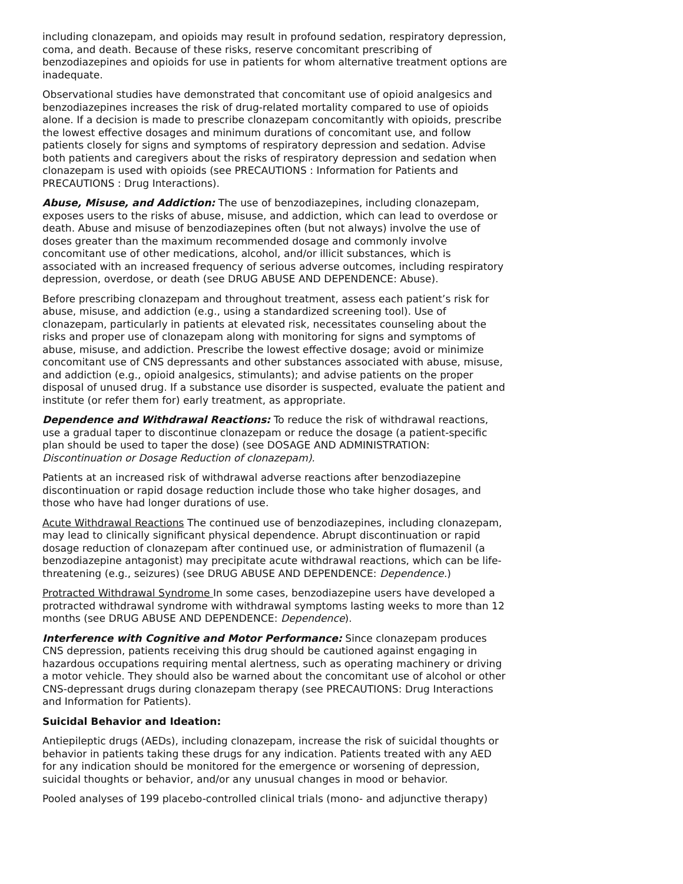including clonazepam, and opioids may result in profound sedation, respiratory depression, coma, and death. Because of these risks, reserve concomitant prescribing of benzodiazepines and opioids for use in patients for whom alternative treatment options are inadequate.
Observational studies have demonstrated that concomitant use of opioid analgesics and benzodiazepines increases the risk of drug-related mortality compared to use of opioids alone. If a decision is made to prescribe clonazepam concomitantly with opioids, prescribe the lowest effective dosages and minimum durations of concomitant use, and follow patients closely for signs and symptoms of respiratory depression and sedation. Advise both patients and caregivers about the risks of respiratory depression and sedation when clonazepam is used with opioids (see PRECAUTIONS : Information for Patients and PRECAUTIONS : Drug Interactions).
Abuse, Misuse, and Addiction: The use of benzodiazepines, including clonazepam, exposes users to the risks of abuse, misuse, and addiction, which can lead to overdose or death. Abuse and misuse of benzodiazepines often (but not always) involve the use of doses greater than the maximum recommended dosage and commonly involve concomitant use of other medications, alcohol, and/or illicit substances, which is associated with an increased frequency of serious adverse outcomes, including respiratory depression, overdose, or death (see DRUG ABUSE AND DEPENDENCE: Abuse).
Before prescribing clonazepam and throughout treatment, assess each patient’s risk for abuse, misuse, and addiction (e.g., using a standardized screening tool). Use of clonazepam, particularly in patients at elevated risk, necessitates counseling about the risks and proper use of clonazepam along with monitoring for signs and symptoms of abuse, misuse, and addiction. Prescribe the lowest effective dosage; avoid or minimize concomitant use of CNS depressants and other substances associated with abuse, misuse, and addiction (e.g., opioid analgesics, stimulants); and advise patients on the proper disposal of unused drug. If a substance use disorder is suspected, evaluate the patient and institute (or refer them for) early treatment, as appropriate.
Dependence and Withdrawal Reactions: To reduce the risk of withdrawal reactions, use a gradual taper to discontinue clonazepam or reduce the dosage (a patient-specific plan should be used to taper the dose) (see DOSAGE AND ADMINISTRATION: Discontinuation or Dosage Reduction of clonazepam).
Patients at an increased risk of withdrawal adverse reactions after benzodiazepine discontinuation or rapid dosage reduction include those who take higher dosages, and those who have had longer durations of use.
Acute Withdrawal Reactions The continued use of benzodiazepines, including clonazepam, may lead to clinically significant physical dependence. Abrupt discontinuation or rapid dosage reduction of clonazepam after continued use, or administration of flumazenil (a benzodiazepine antagonist) may precipitate acute withdrawal reactions, which can be life-threatening (e.g., seizures) (see DRUG ABUSE AND DEPENDENCE: Dependence.)
Protracted Withdrawal Syndrome In some cases, benzodiazepine users have developed a protracted withdrawal syndrome with withdrawal symptoms lasting weeks to more than 12 months (see DRUG ABUSE AND DEPENDENCE: Dependence).
Interference with Cognitive and Motor Performance: Since clonazepam produces CNS depression, patients receiving this drug should be cautioned against engaging in hazardous occupations requiring mental alertness, such as operating machinery or driving a motor vehicle. They should also be warned about the concomitant use of alcohol or other CNS-depressant drugs during clonazepam therapy (see PRECAUTIONS: Drug Interactions and Information for Patients).
Suicidal Behavior and Ideation:
Antiepileptic drugs (AEDs), including clonazepam, increase the risk of suicidal thoughts or behavior in patients taking these drugs for any indication. Patients treated with any AED for any indication should be monitored for the emergence or worsening of depression, suicidal thoughts or behavior, and/or any unusual changes in mood or behavior.
Pooled analyses of 199 placebo-controlled clinical trials (mono- and adjunctive therapy)